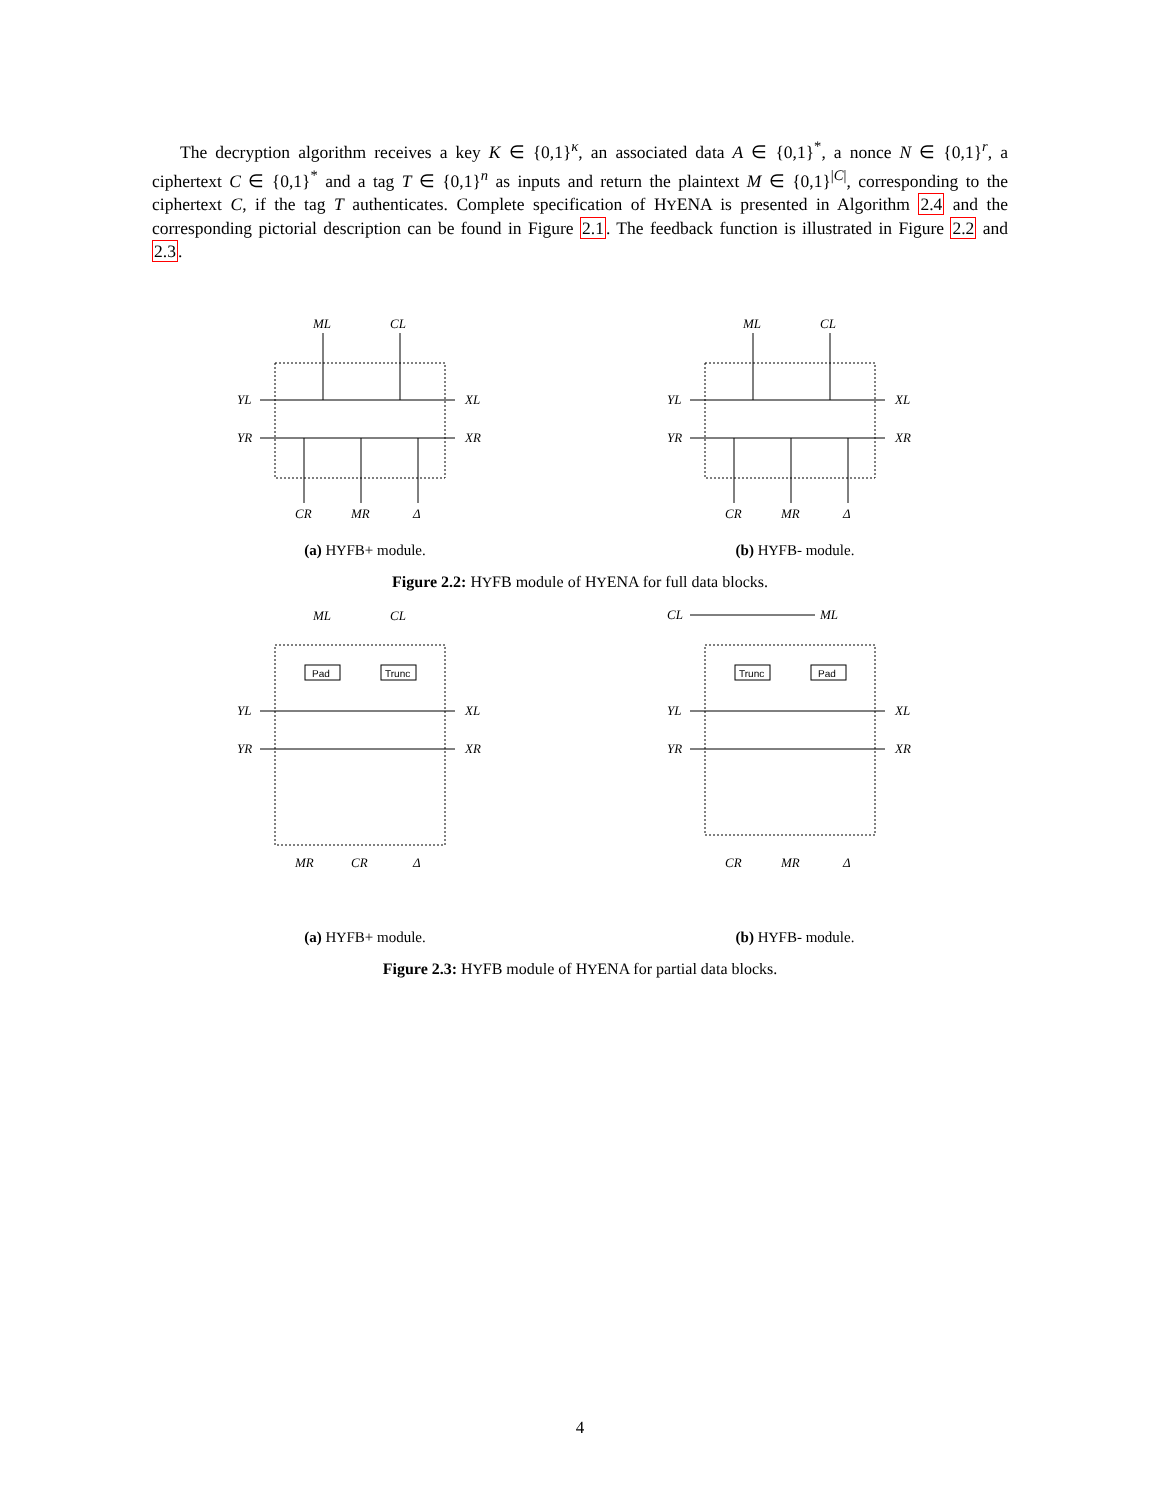The decryption algorithm receives a key K ∈ {0,1}<sup>κ</sup>, an associated data A ∈ {0,1}<sup>*</sup>, a nonce N ∈ {0,1}<sup>r</sup>, a ciphertext C ∈ {0,1}<sup>*</sup> and a tag T ∈ {0,1}<sup>n</sup> as inputs and return the plaintext M ∈ {0,1}<sup>|C|</sup>, corresponding to the ciphertext C, if the tag T authenticates. Complete specification of HYENA is presented in Algorithm 2.4 and the corresponding pictorial description can be found in Figure 2.1. The feedback function is illustrated in Figure 2.2 and 2.3.
ML
CL
YL
XL
YR
XR
CR
MR
Δ
(a) HYFB+ module.
ML
CL
YL
XL
YR
XR
CR
MR
Δ
(b) HYFB- module.
Figure 2.2: HYFB module of HYENA for full data blocks.
Pad
Trunc
ML
CL
YL
XL
YR
XR
MR
CR
Δ
(a) HYFB+ module.
Trunc
Pad
CL
ML
YL
XL
YR
XR
CR
MR
Δ
(b) HYFB- module.
Figure 2.3: HYFB module of HYENA for partial data blocks.
4